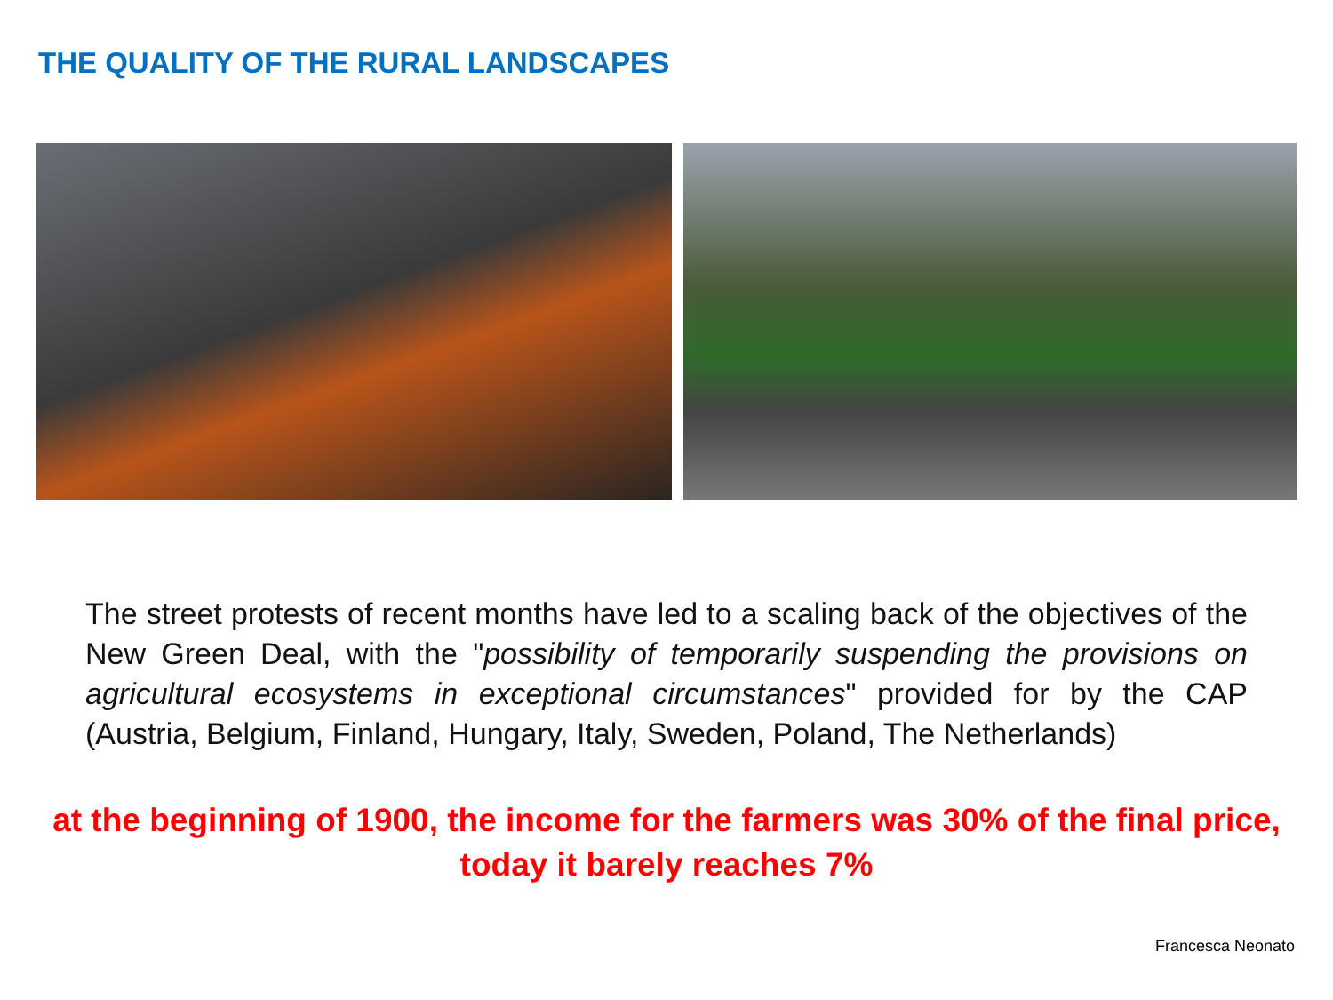THE QUALITY OF THE RURAL LANDSCAPES
The street protests of recent months have led to a scaling back of the objectives of the New Green Deal, with the "possibility of temporarily suspending the provisions on agricultural ecosystems in exceptional circumstances" provided for by the CAP (Austria, Belgium, Finland, Hungary, Italy, Sweden, Poland, The Netherlands)
at the beginning of 1900, the income for the farmers was 30% of the final price,
today it barely reaches 7%
Francesca Neonato